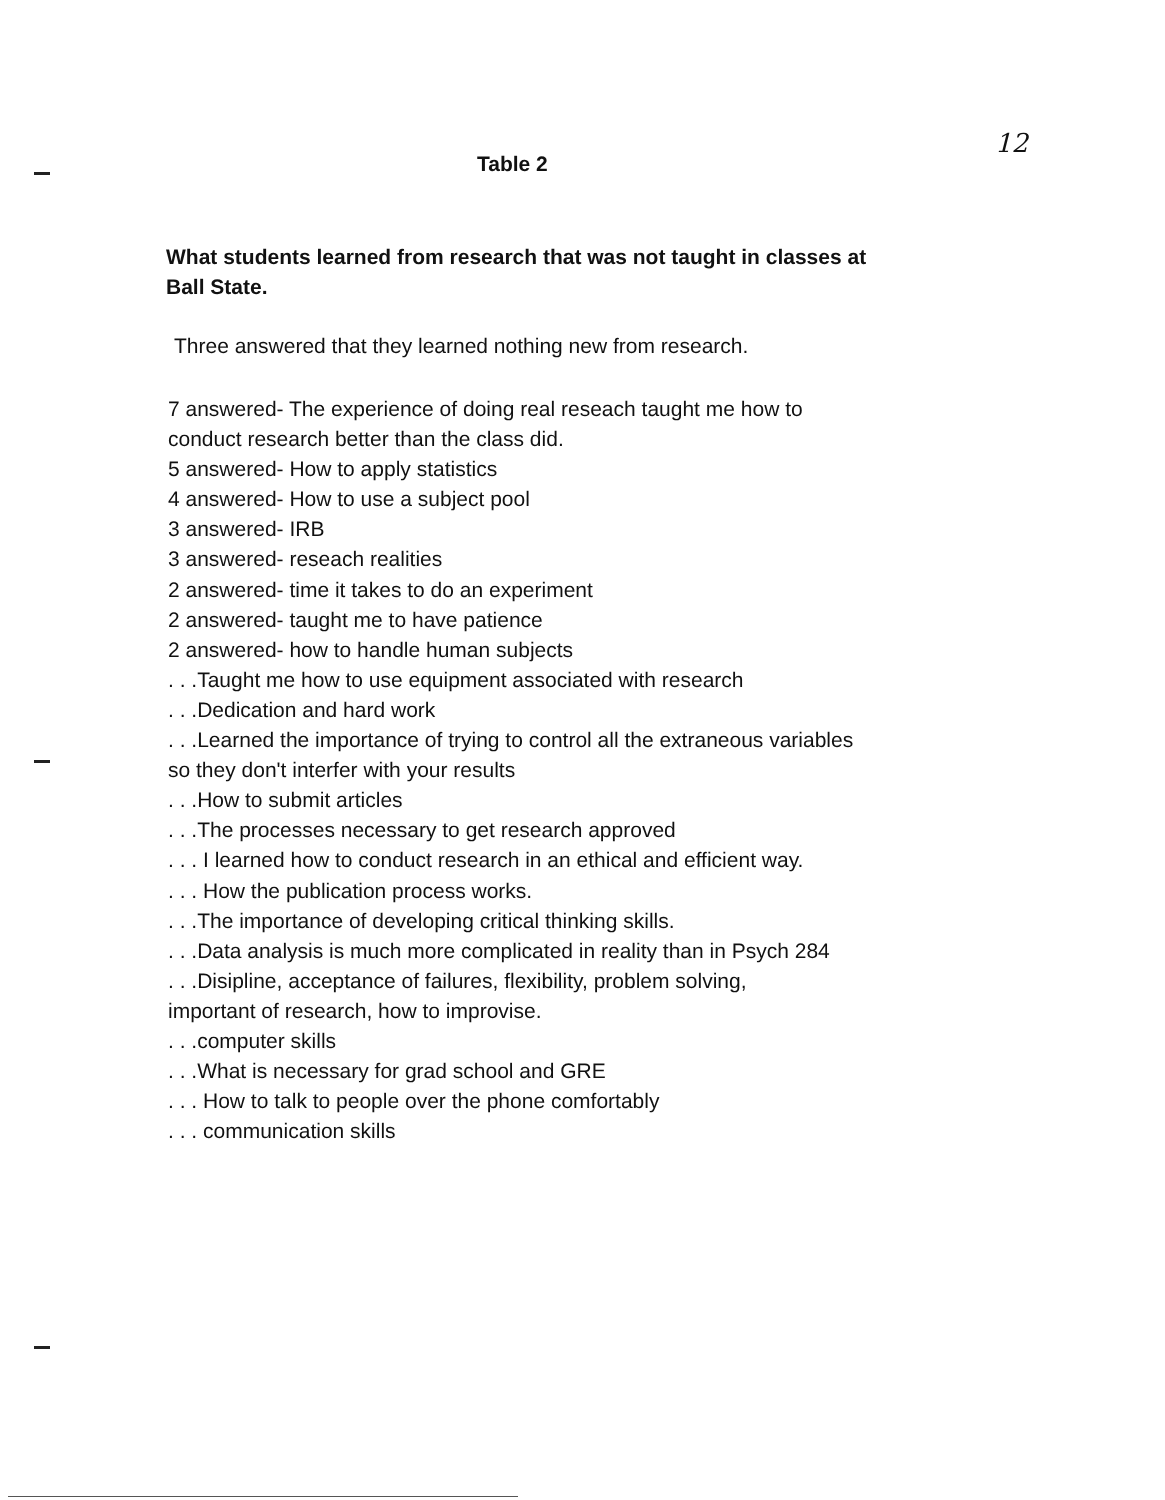12
Table 2
What students learned from research that was not taught in classes at Ball State.
Three answered that they learned nothing new from research.
7 answered- The experience of doing real reseach taught me how to
conduct research better than the class did.
5 answered- How to apply statistics
4 answered- How to use a subject pool
3 answered- IRB
3 answered- reseach realities
2 answered- time it takes to do an experiment
2 answered- taught me to have patience
2 answered- how to handle human subjects
. . .Taught me how to use equipment associated with research
. . .Dedication and hard work
. . .Learned the importance of trying to control all the extraneous variables
so they don't interfer with your results
. . .How to submit articles
. . .The processes necessary to get research approved
. . . I learned how to conduct research in an ethical and efficient way.
. . . How the publication process works.
. . .The importance of developing critical thinking skills.
. . .Data analysis is much more complicated in reality than in Psych 284
. . .Disipline, acceptance of failures, flexibility, problem solving,
important of research, how to improvise.
. . .computer skills
. . .What is necessary for grad school and GRE
. . . How to talk to people over the phone comfortably
. . . communication skills